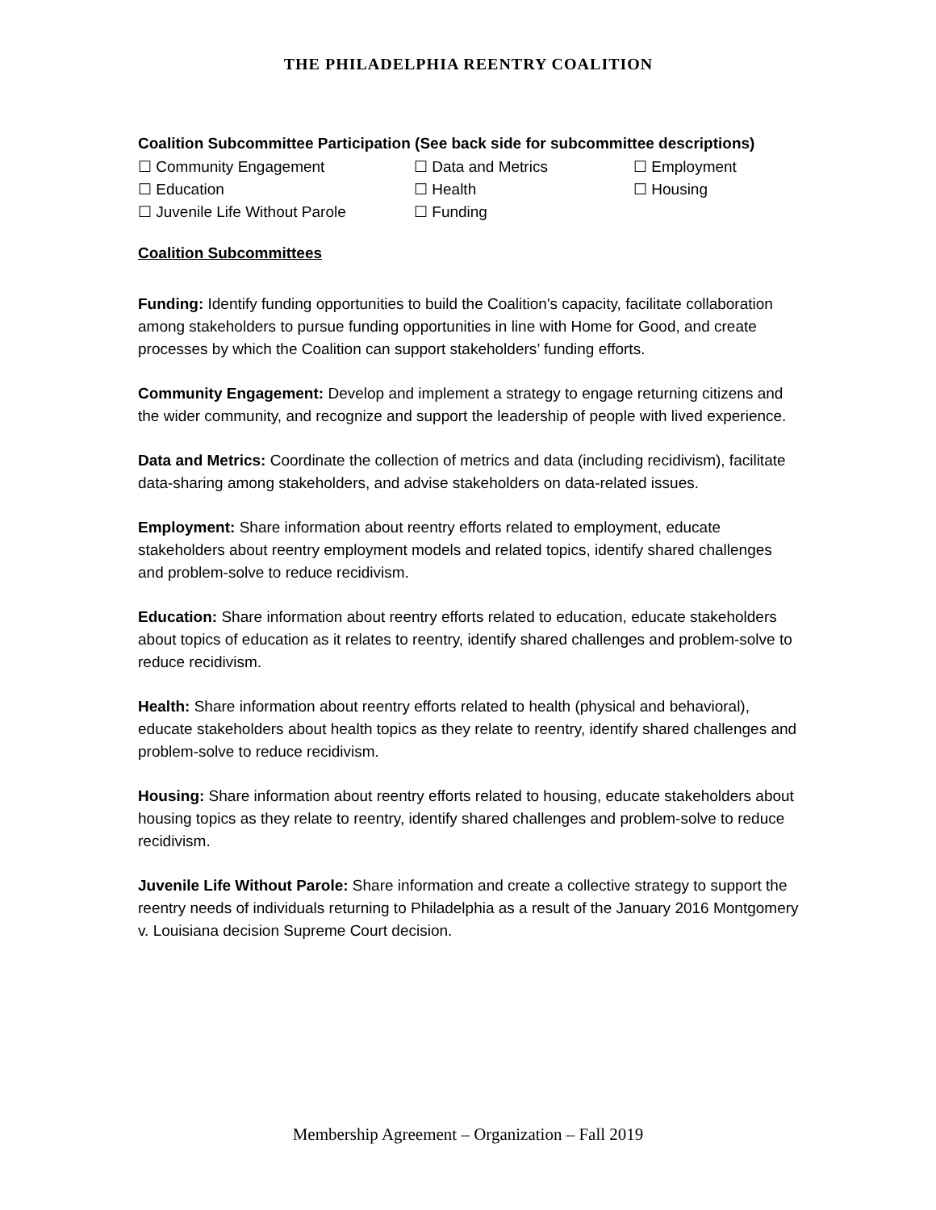THE PHILADELPHIA REENTRY COALITION
Coalition Subcommittee Participation (See back side for subcommittee descriptions)
☐ Community Engagement
☐ Data and Metrics
☐ Employment
☐ Education
☐ Health
☐ Housing
☐ Juvenile Life Without Parole
☐ Funding
Coalition Subcommittees
Funding: Identify funding opportunities to build the Coalition's capacity, facilitate collaboration among stakeholders to pursue funding opportunities in line with Home for Good, and create processes by which the Coalition can support stakeholders’ funding efforts.
Community Engagement: Develop and implement a strategy to engage returning citizens and the wider community, and recognize and support the leadership of people with lived experience.
Data and Metrics: Coordinate the collection of metrics and data (including recidivism), facilitate data-sharing among stakeholders, and advise stakeholders on data-related issues.
Employment: Share information about reentry efforts related to employment, educate stakeholders about reentry employment models and related topics, identify shared challenges and problem-solve to reduce recidivism.
Education: Share information about reentry efforts related to education, educate stakeholders about topics of education as it relates to reentry, identify shared challenges and problem-solve to reduce recidivism.
Health: Share information about reentry efforts related to health (physical and behavioral), educate stakeholders about health topics as they relate to reentry, identify shared challenges and problem-solve to reduce recidivism.
Housing: Share information about reentry efforts related to housing, educate stakeholders about housing topics as they relate to reentry, identify shared challenges and problem-solve to reduce recidivism.
Juvenile Life Without Parole: Share information and create a collective strategy to support the reentry needs of individuals returning to Philadelphia as a result of the January 2016 Montgomery v. Louisiana decision Supreme Court decision.
Membership Agreement – Organization – Fall 2019